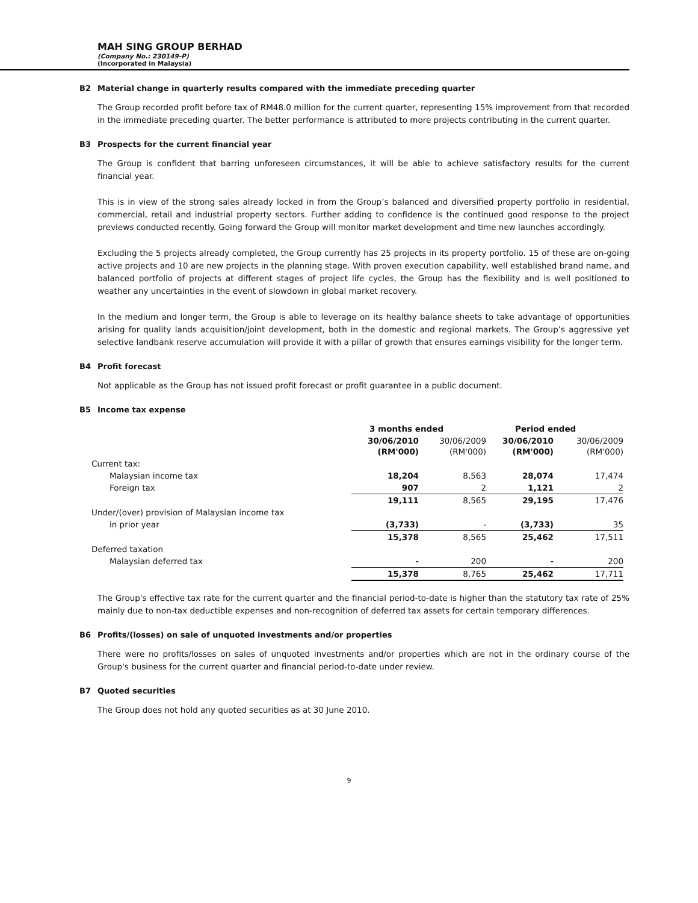MAH SING GROUP BERHAD
(Company No.: 230149-P)
(Incorporated in Malaysia)
B2 Material change in quarterly results compared with the immediate preceding quarter
The Group recorded profit before tax of RM48.0 million for the current quarter, representing 15% improvement from that recorded in the immediate preceding quarter. The better performance is attributed to more projects contributing in the current quarter.
B3 Prospects for the current financial year
The Group is confident that barring unforeseen circumstances, it will be able to achieve satisfactory results for the current financial year.
This is in view of the strong sales already locked in from the Group’s balanced and diversified property portfolio in residential, commercial, retail and industrial property sectors. Further adding to confidence is the continued good response to the project previews conducted recently. Going forward the Group will monitor market development and time new launches accordingly.
Excluding the 5 projects already completed, the Group currently has 25 projects in its property portfolio. 15 of these are on-going active projects and 10 are new projects in the planning stage. With proven execution capability, well established brand name, and balanced portfolio of projects at different stages of project life cycles, the Group has the flexibility and is well positioned to weather any uncertainties in the event of slowdown in global market recovery.
In the medium and longer term, the Group is able to leverage on its healthy balance sheets to take advantage of opportunities arising for quality lands acquisition/joint development, both in the domestic and regional markets. The Group’s aggressive yet selective landbank reserve accumulation will provide it with a pillar of growth that ensures earnings visibility for the longer term.
B4 Profit forecast
Not applicable as the Group has not issued profit forecast or profit guarantee in a public document.
B5 Income tax expense
| | 3 months ended | | Period ended | |
| --- | --- | --- | --- | --- |
| | 30/06/2010 (RM'000) | 30/06/2009 (RM'000) | 30/06/2010 (RM'000) | 30/06/2009 (RM'000) |
| Current tax: | | | | |
| Malaysian income tax | 18,204 | 8,563 | 28,074 | 17,474 |
| Foreign tax | 907 | 2 | 1,121 | 2 |
| | 19,111 | 8,565 | 29,195 | 17,476 |
| Under/(over) provision of Malaysian income tax | | | | |
| in prior year | (3,733) | - | (3,733) | 35 |
| | 15,378 | 8,565 | 25,462 | 17,511 |
| Deferred taxation | | | | |
| Malaysian deferred tax | - | 200 | - | 200 |
| | 15,378 | 8,765 | 25,462 | 17,711 |
The Group's effective tax rate for the current quarter and the financial period-to-date is higher than the statutory tax rate of 25% mainly due to non-tax deductible expenses and non-recognition of deferred tax assets for certain temporary differences.
B6 Profits/(losses) on sale of unquoted investments and/or properties
There were no profits/losses on sales of unquoted investments and/or properties which are not in the ordinary course of the Group's business for the current quarter and financial period-to-date under review.
B7 Quoted securities
The Group does not hold any quoted securities as at 30 June 2010.
9